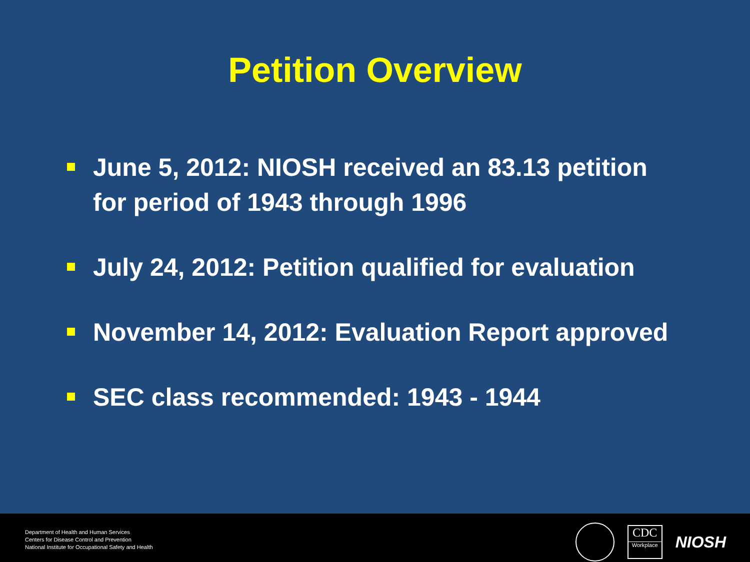Petition Overview
June 5, 2012: NIOSH received an 83.13 petition for period of 1943 through 1996
July 24, 2012: Petition qualified for evaluation
November 14, 2012: Evaluation Report approved
SEC class recommended: 1943 - 1944
Department of Health and Human Services
Centers for Disease Control and Prevention
National Institute for Occupational Safety and Health
CDC
Workplace
NIOSH